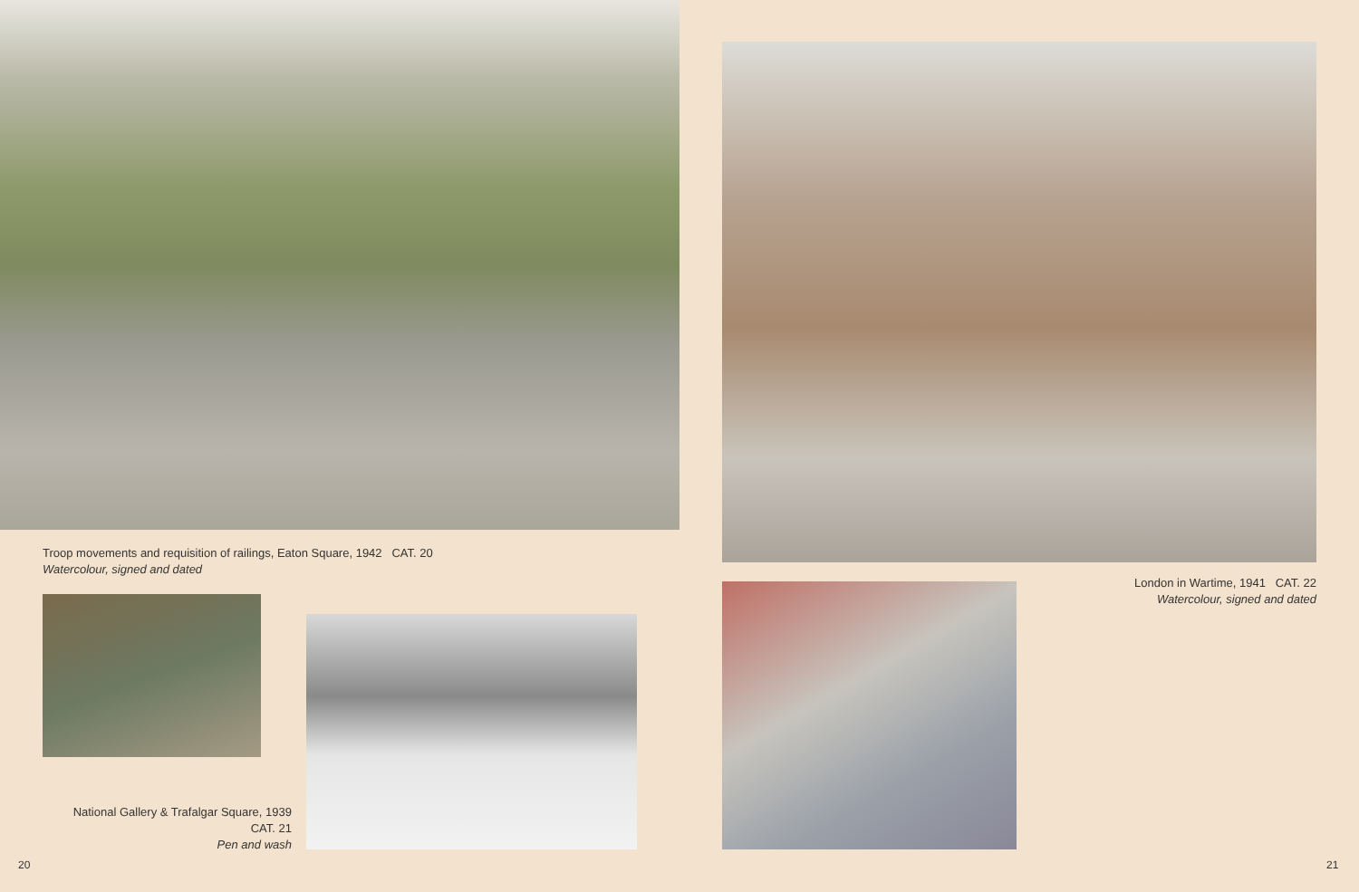Troop movements and requisition of railings, Eaton Square, 1942 CAT. 20
Watercolour, signed and dated
National Gallery & Trafalgar Square, 1939
CAT. 21
Pen and wash
20
London in Wartime, 1941 CAT. 22
Watercolour, signed and dated
21